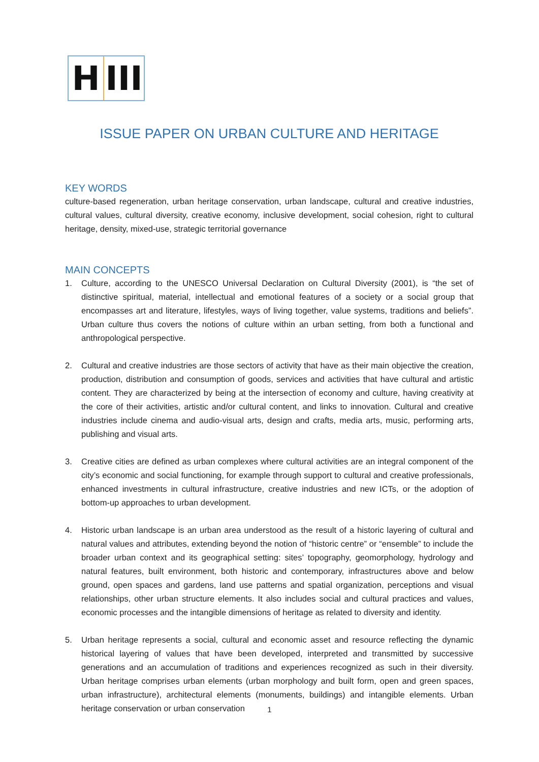H III
ISSUE PAPER ON URBAN CULTURE AND HERITAGE
KEY WORDS
culture-based regeneration, urban heritage conservation, urban landscape, cultural and creative industries, cultural values, cultural diversity, creative economy, inclusive development, social cohesion, right to cultural heritage, density, mixed-use, strategic territorial governance
MAIN CONCEPTS
1. Culture, according to the UNESCO Universal Declaration on Cultural Diversity (2001), is “the set of distinctive spiritual, material, intellectual and emotional features of a society or a social group that encompasses art and literature, lifestyles, ways of living together, value systems, traditions and beliefs”. Urban culture thus covers the notions of culture within an urban setting, from both a functional and anthropological perspective.
2. Cultural and creative industries are those sectors of activity that have as their main objective the creation, production, distribution and consumption of goods, services and activities that have cultural and artistic content. They are characterized by being at the intersection of economy and culture, having creativity at the core of their activities, artistic and/or cultural content, and links to innovation. Cultural and creative industries include cinema and audio-visual arts, design and crafts, media arts, music, performing arts, publishing and visual arts.
3. Creative cities are defined as urban complexes where cultural activities are an integral component of the city’s economic and social functioning, for example through support to cultural and creative professionals, enhanced investments in cultural infrastructure, creative industries and new ICTs, or the adoption of bottom-up approaches to urban development.
4. Historic urban landscape is an urban area understood as the result of a historic layering of cultural and natural values and attributes, extending beyond the notion of “historic centre” or “ensemble” to include the broader urban context and its geographical setting: sites’ topography, geomorphology, hydrology and natural features, built environment, both historic and contemporary, infrastructures above and below ground, open spaces and gardens, land use patterns and spatial organization, perceptions and visual relationships, other urban structure elements. It also includes social and cultural practices and values, economic processes and the intangible dimensions of heritage as related to diversity and identity.
5. Urban heritage represents a social, cultural and economic asset and resource reflecting the dynamic historical layering of values that have been developed, interpreted and transmitted by successive generations and an accumulation of traditions and experiences recognized as such in their diversity. Urban heritage comprises urban elements (urban morphology and built form, open and green spaces, urban infrastructure), architectural elements (monuments, buildings) and intangible elements. Urban heritage conservation or urban conservation
1